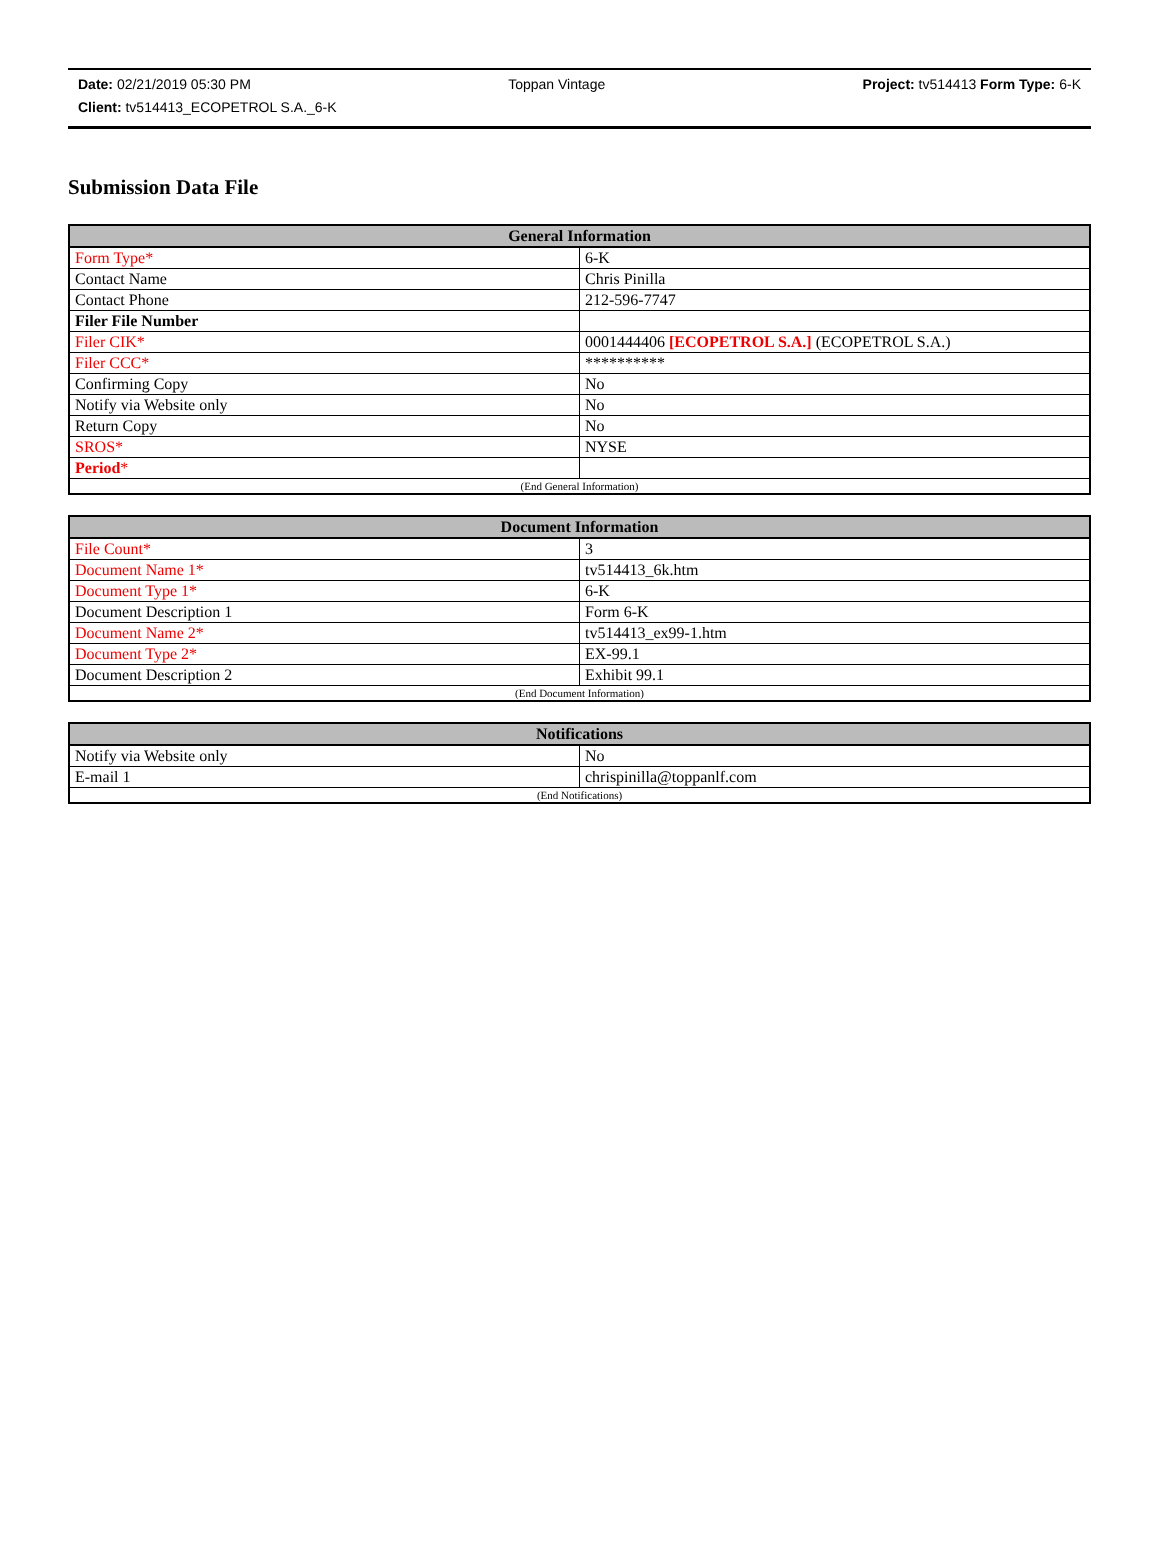Date: 02/21/2019 05:30 PM Toppan Vintage Project: tv514413 Form Type: 6-K
Client: tv514413_ECOPETROL S.A._6-K
Submission Data File
| General Information | |
| --- | --- |
| Form Type* | 6-K |
| Contact Name | Chris Pinilla |
| Contact Phone | 212-596-7747 |
| Filer File Number | |
| Filer CIK* | 0001444406 [ECOPETROL S.A.] (ECOPETROL S.A.) |
| Filer CCC* | ********** |
| Confirming Copy | No |
| Notify via Website only | No |
| Return Copy | No |
| SROS* | NYSE |
| Period * | |
| (End General Information) | |
| Document Information | |
| --- | --- |
| File Count* | 3 |
| Document Name 1* | tv514413_6k.htm |
| Document Type 1* | 6-K |
| Document Description 1 | Form 6-K |
| Document Name 2* | tv514413_ex99-1.htm |
| Document Type 2* | EX-99.1 |
| Document Description 2 | Exhibit 99.1 |
| (End Document Information) | |
| Notifications | |
| --- | --- |
| Notify via Website only | No |
| E-mail 1 | chrispinilla@toppanlf.com |
| (End Notifications) | |